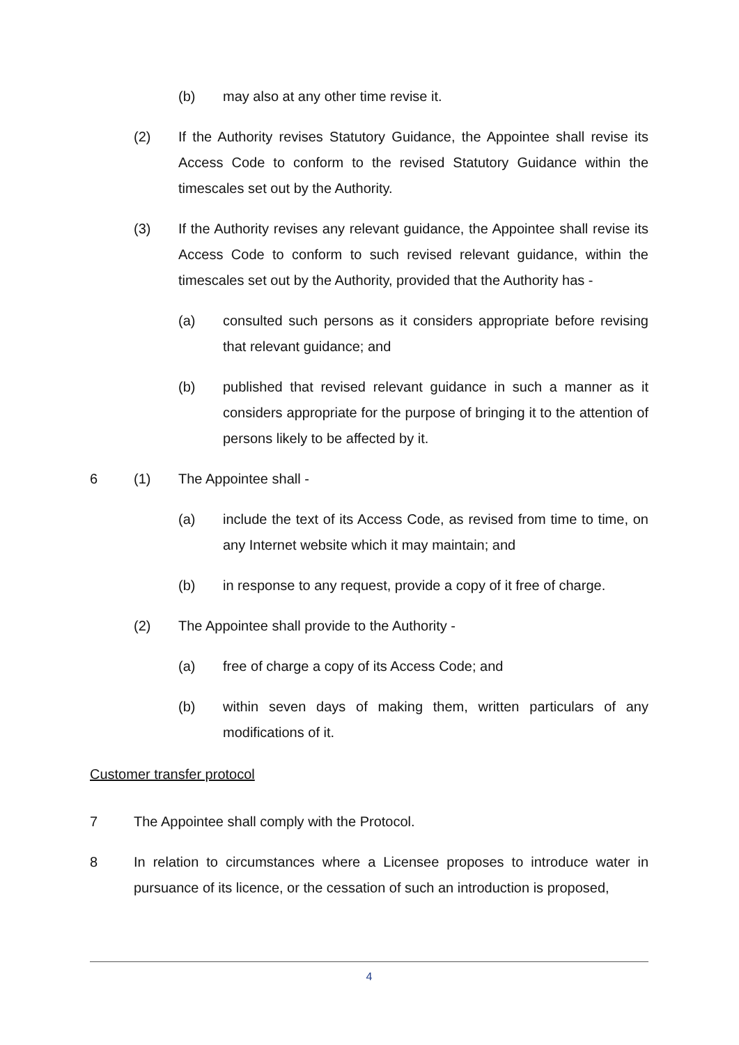(b) may also at any other time revise it.
(2) If the Authority revises Statutory Guidance, the Appointee shall revise its Access Code to conform to the revised Statutory Guidance within the timescales set out by the Authority.
(3) If the Authority revises any relevant guidance, the Appointee shall revise its Access Code to conform to such revised relevant guidance, within the timescales set out by the Authority, provided that the Authority has -
(a) consulted such persons as it considers appropriate before revising that relevant guidance; and
(b) published that revised relevant guidance in such a manner as it considers appropriate for the purpose of bringing it to the attention of persons likely to be affected by it.
6 (1) The Appointee shall -
(a) include the text of its Access Code, as revised from time to time, on any Internet website which it may maintain; and
(b) in response to any request, provide a copy of it free of charge.
(2) The Appointee shall provide to the Authority -
(a) free of charge a copy of its Access Code; and
(b) within seven days of making them, written particulars of any modifications of it.
Customer transfer protocol
7 The Appointee shall comply with the Protocol.
8 In relation to circumstances where a Licensee proposes to introduce water in pursuance of its licence, or the cessation of such an introduction is proposed,
4